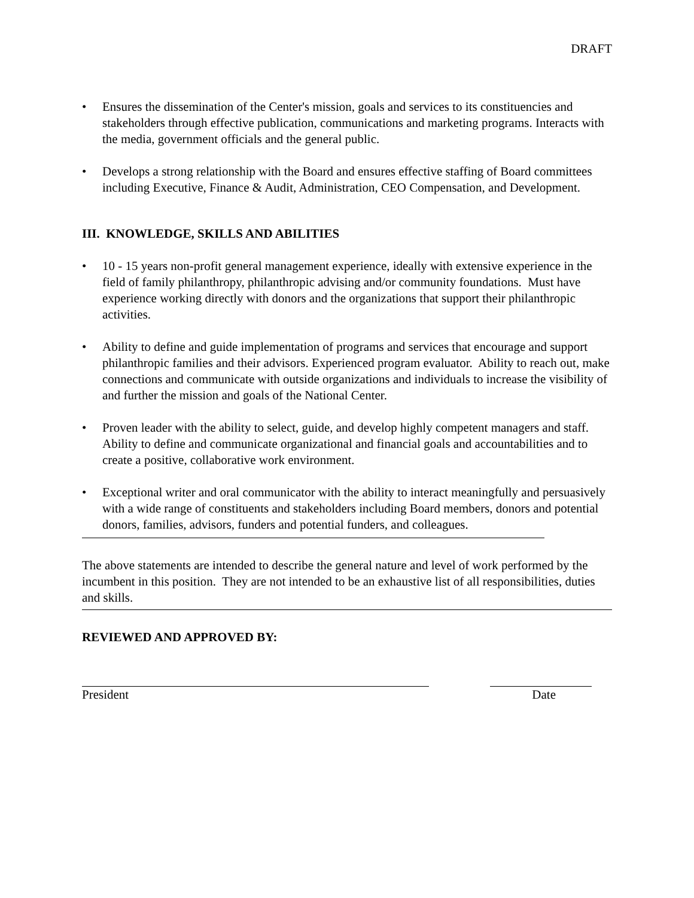DRAFT
• Ensures the dissemination of the Center's mission, goals and services to its constituencies and stakeholders through effective publication, communications and marketing programs. Interacts with the media, government officials and the general public.
• Develops a strong relationship with the Board and ensures effective staffing of Board committees including Executive, Finance & Audit, Administration, CEO Compensation, and Development.
III. KNOWLEDGE, SKILLS AND ABILITIES
• 10 - 15 years non-profit general management experience, ideally with extensive experience in the field of family philanthropy, philanthropic advising and/or community foundations. Must have experience working directly with donors and the organizations that support their philanthropic activities.
• Ability to define and guide implementation of programs and services that encourage and support philanthropic families and their advisors. Experienced program evaluator. Ability to reach out, make connections and communicate with outside organizations and individuals to increase the visibility of and further the mission and goals of the National Center.
• Proven leader with the ability to select, guide, and develop highly competent managers and staff. Ability to define and communicate organizational and financial goals and accountabilities and to create a positive, collaborative work environment.
• Exceptional writer and oral communicator with the ability to interact meaningfully and persuasively with a wide range of constituents and stakeholders including Board members, donors and potential donors, families, advisors, funders and potential funders, and colleagues.
The above statements are intended to describe the general nature and level of work performed by the incumbent in this position. They are not intended to be an exhaustive list of all responsibilities, duties and skills.
REVIEWED AND APPROVED BY:
President Date